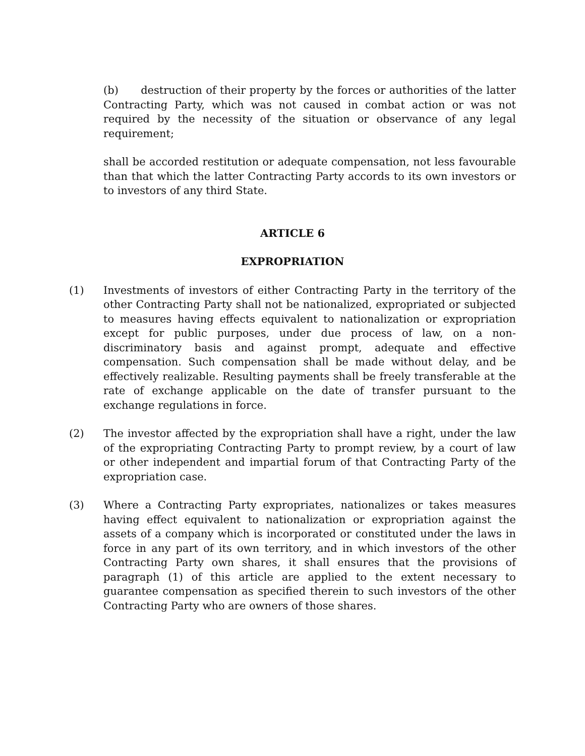(b) destruction of their property by the forces or authorities of the latter Contracting Party, which was not caused in combat action or was not required by the necessity of the situation or observance of any legal requirement;
shall be accorded restitution or adequate compensation, not less favourable than that which the latter Contracting Party accords to its own investors or to investors of any third State.
ARTICLE 6
EXPROPRIATION
(1) Investments of investors of either Contracting Party in the territory of the other Contracting Party shall not be nationalized, expropriated or subjected to measures having effects equivalent to nationalization or expropriation except for public purposes, under due process of law, on a non-discriminatory basis and against prompt, adequate and effective compensation. Such compensation shall be made without delay, and be effectively realizable. Resulting payments shall be freely transferable at the rate of exchange applicable on the date of transfer pursuant to the exchange regulations in force.
(2) The investor affected by the expropriation shall have a right, under the law of the expropriating Contracting Party to prompt review, by a court of law or other independent and impartial forum of that Contracting Party of the expropriation case.
(3) Where a Contracting Party expropriates, nationalizes or takes measures having effect equivalent to nationalization or expropriation against the assets of a company which is incorporated or constituted under the laws in force in any part of its own territory, and in which investors of the other Contracting Party own shares, it shall ensures that the provisions of paragraph (1) of this article are applied to the extent necessary to guarantee compensation as specified therein to such investors of the other Contracting Party who are owners of those shares.